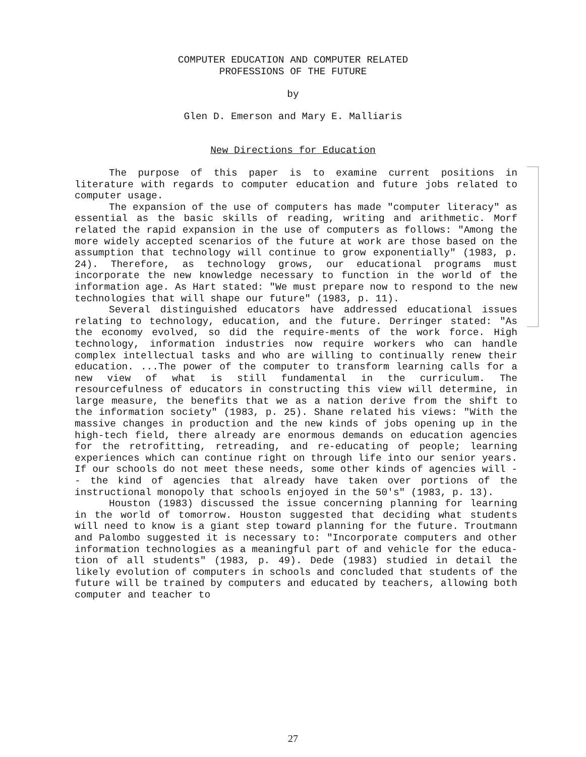COMPUTER EDUCATION AND COMPUTER RELATED
PROFESSIONS OF THE FUTURE
by
Glen D. Emerson and Mary E. Malliaris
New Directions for Education
The purpose of this paper is to examine current positions in literature with regards to computer education and future jobs related to computer usage.
The expansion of the use of computers has made "computer literacy" as essential as the basic skills of reading, writing and arithmetic. Morf related the rapid expansion in the use of computers as follows: "Among the more widely accepted scenarios of the future at work are those based on the assumption that technology will continue to grow exponentially" (1983, p. 24). Therefore, as technology grows, our educational programs must incorporate the new knowledge necessary to function in the world of the information age. As Hart stated: "We must prepare now to respond to the new technologies that will shape our future" (1983, p. 11).
Several distinguished educators have addressed educational issues relating to technology, education, and the future. Derringer stated: "As the economy evolved, so did the require-ments of the work force. High technology, information industries now require workers who can handle complex intellectual tasks and who are willing to continually renew their education. ...The power of the computer to transform learning calls for a new view of what is still fundamental in the curriculum. The resourcefulness of educators in constructing this view will determine, in large measure, the benefits that we as a nation derive from the shift to the information society" (1983, p. 25). Shane related his views: "With the massive changes in production and the new kinds of jobs opening up in the high-tech field, there already are enormous demands on education agencies for the retrofitting, retreading, and re-educating of people; learning experiences which can continue right on through life into our senior years. If our schools do not meet these needs, some other kinds of agencies will -- the kind of agencies that already have taken over portions of the instructional monopoly that schools enjoyed in the 50's" (1983, p. 13).
Houston (1983) discussed the issue concerning planning for learning in the world of tomorrow. Houston suggested that deciding what students will need to know is a giant step toward planning for the future. Troutmann and Palombo suggested it is necessary to: "Incorporate computers and other information technologies as a meaningful part of and vehicle for the educa-tion of all students" (1983, p. 49). Dede (1983) studied in detail the likely evolution of computers in schools and concluded that students of the future will be trained by computers and educated by teachers, allowing both computer and teacher to
27